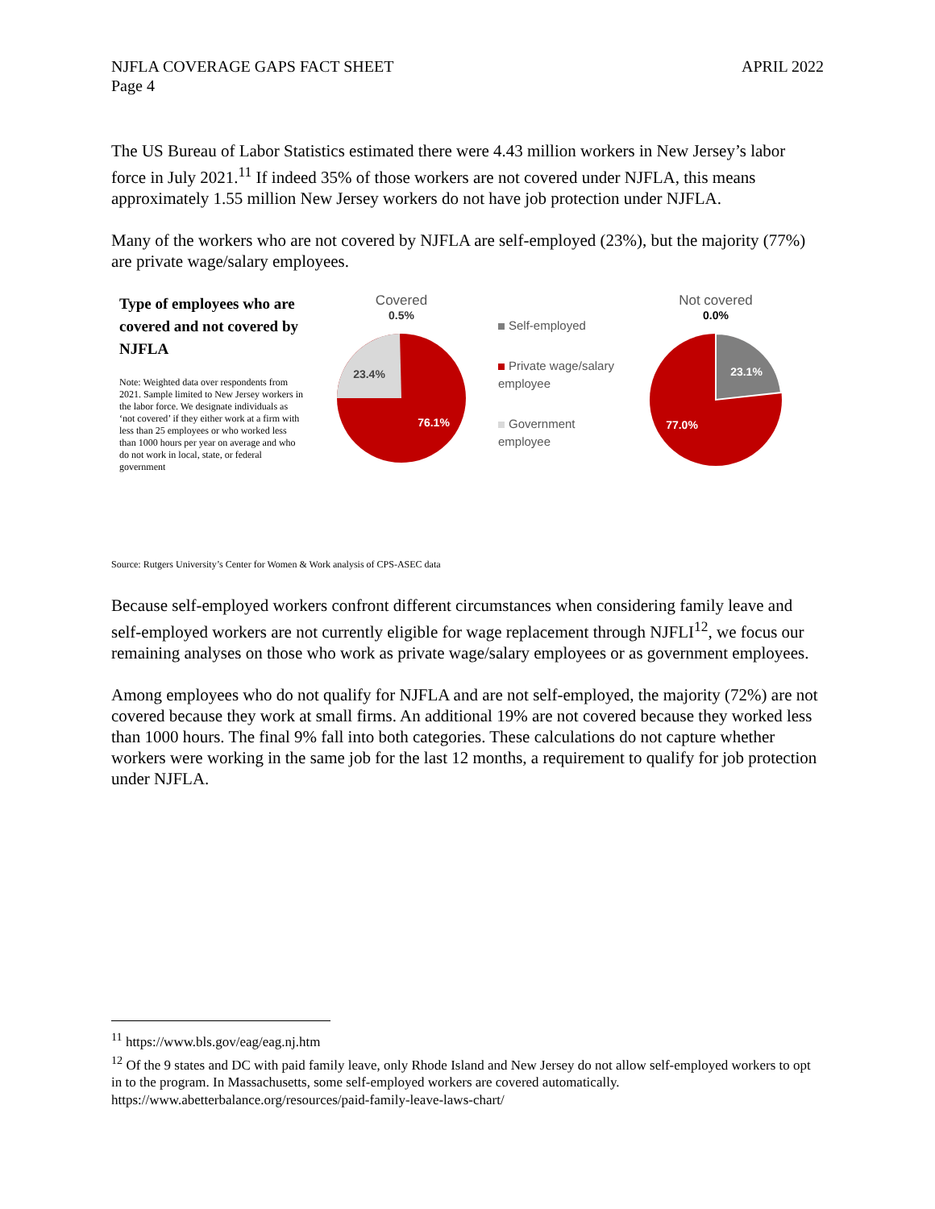NJFLA COVERAGE GAPS FACT SHEET
Page 4
APRIL 2022
The US Bureau of Labor Statistics estimated there were 4.43 million workers in New Jersey’s labor force in July 2021.<sup>11</sup> If indeed 35% of those workers are not covered under NJFLA, this means approximately 1.55 million New Jersey workers do not have job protection under NJFLA.
Many of the workers who are not covered by NJFLA are self-employed (23%), but the majority (77%) are private wage/salary employees.
Type of employees who are covered and not covered by NJFLA
Note: Weighted data over respondents from 2021. Sample limited to New Jersey workers in the labor force. We designate individuals as ‘not covered’ if they either work at a firm with less than 25 employees or who worked less than 1000 hours per year on average and who do not work in local, state, or federal government
Covered
0.5%
23.4%
76.1%
Self-employed
Private wage/salary employee
Government employee
Not covered
0.0%
23.1%
77.0%
Source: Rutgers University’s Center for Women & Work analysis of CPS-ASEC data
Because self-employed workers confront different circumstances when considering family leave and self-employed workers are not currently eligible for wage replacement through NJFLI<sup>12</sup>, we focus our remaining analyses on those who work as private wage/salary employees or as government employees.
Among employees who do not qualify for NJFLA and are not self-employed, the majority (72%) are not covered because they work at small firms. An additional 19% are not covered because they worked less than 1000 hours. The final 9% fall into both categories. These calculations do not capture whether workers were working in the same job for the last 12 months, a requirement to qualify for job protection under NJFLA.
<sup>11</sup> https://www.bls.gov/eag/eag.nj.htm
<sup>12</sup> Of the 9 states and DC with paid family leave, only Rhode Island and New Jersey do not allow self-employed workers to opt in to the program. In Massachusetts, some self-employed workers are covered automatically. https://www.abetterbalance.org/resources/paid-family-leave-laws-chart/